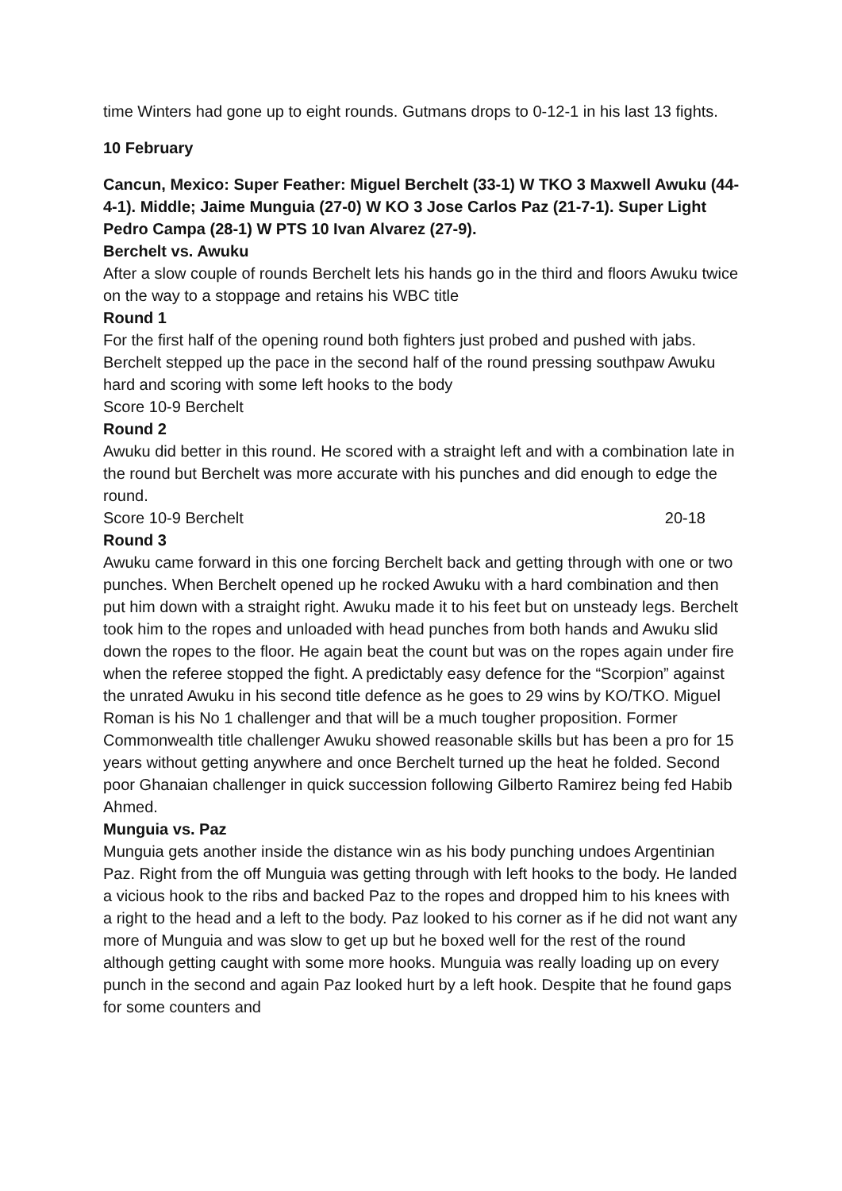time Winters had gone up to eight rounds. Gutmans drops to 0-12-1 in his last 13 fights.
10 February
Cancun, Mexico: Super Feather: Miguel Berchelt (33-1) W TKO 3 Maxwell Awuku (44-4-1). Middle; Jaime Munguia (27-0) W KO 3 Jose Carlos Paz (21-7-1). Super Light Pedro Campa (28-1) W PTS 10 Ivan Alvarez (27-9).
Berchelt vs. Awuku
After a slow couple of rounds Berchelt lets his hands go in the third and floors Awuku twice on the way to a stoppage and retains his WBC title
Round 1
For the first half of the opening round both fighters just probed and pushed with jabs. Berchelt stepped up the pace in the second half of the round pressing southpaw Awuku hard and scoring with some left hooks to the body
Score 10-9 Berchelt
Round 2
Awuku did better in this round. He scored with a straight left and with a combination late in the round but Berchelt was more accurate with his punches and did enough to edge the round.
Score 10-9 Berchelt 20-18
Round 3
Awuku came forward in this one forcing Berchelt back and getting through with one or two punches. When Berchelt opened up he rocked Awuku with a hard combination and then put him down with a straight right. Awuku made it to his feet but on unsteady legs. Berchelt took him to the ropes and unloaded with head punches from both hands and Awuku slid down the ropes to the floor. He again beat the count but was on the ropes again under fire when the referee stopped the fight. A predictably easy defence for the “Scorpion” against the unrated Awuku in his second title defence as he goes to 29 wins by KO/TKO. Miguel Roman is his No 1 challenger and that will be a much tougher proposition. Former Commonwealth title challenger Awuku showed reasonable skills but has been a pro for 15 years without getting anywhere and once Berchelt turned up the heat he folded. Second poor Ghanaian challenger in quick succession following Gilberto Ramirez being fed Habib Ahmed.
Munguia vs. Paz
Munguia gets another inside the distance win as his body punching undoes Argentinian Paz. Right from the off Munguia was getting through with left hooks to the body. He landed a vicious hook to the ribs and backed Paz to the ropes and dropped him to his knees with a right to the head and a left to the body. Paz looked to his corner as if he did not want any more of Munguia and was slow to get up but he boxed well for the rest of the round although getting caught with some more hooks. Munguia was really loading up on every punch in the second and again Paz looked hurt by a left hook. Despite that he found gaps for some counters and